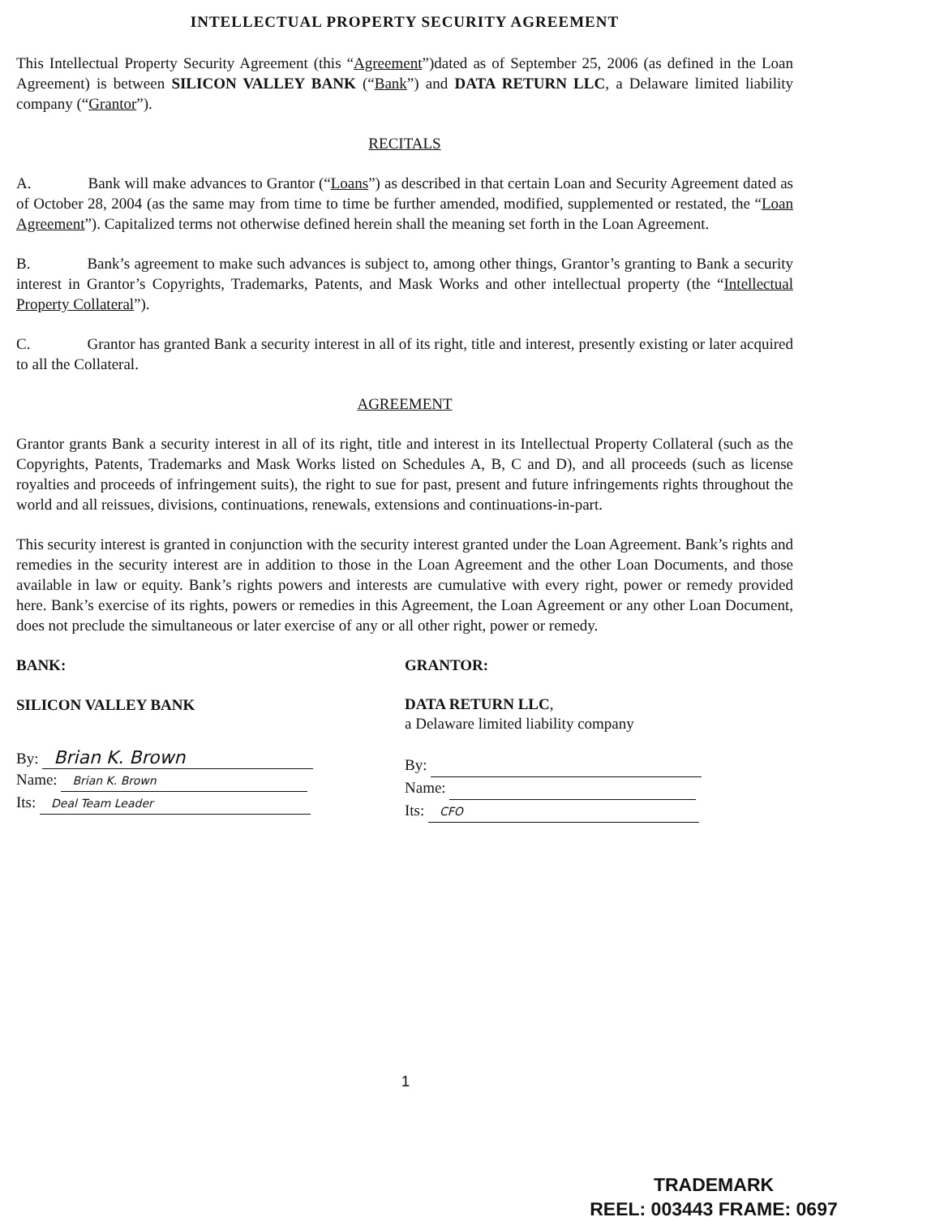INTELLECTUAL PROPERTY SECURITY AGREEMENT
This Intellectual Property Security Agreement (this “Agreement”)dated as of September 25, 2006 (as defined in the Loan Agreement) is between SILICON VALLEY BANK (“Bank”) and DATA RETURN LLC, a Delaware limited liability company (“Grantor”).
RECITALS
A. Bank will make advances to Grantor (“Loans”) as described in that certain Loan and Security Agreement dated as of October 28, 2004 (as the same may from time to time be further amended, modified, supplemented or restated, the “Loan Agreement”). Capitalized terms not otherwise defined herein shall the meaning set forth in the Loan Agreement.
B. Bank’s agreement to make such advances is subject to, among other things, Grantor’s granting to Bank a security interest in Grantor’s Copyrights, Trademarks, Patents, and Mask Works and other intellectual property (the “Intellectual Property Collateral”).
C. Grantor has granted Bank a security interest in all of its right, title and interest, presently existing or later acquired to all the Collateral.
AGREEMENT
Grantor grants Bank a security interest in all of its right, title and interest in its Intellectual Property Collateral (such as the Copyrights, Patents, Trademarks and Mask Works listed on Schedules A, B, C and D), and all proceeds (such as license royalties and proceeds of infringement suits), the right to sue for past, present and future infringements rights throughout the world and all reissues, divisions, continuations, renewals, extensions and continuations-in-part.
This security interest is granted in conjunction with the security interest granted under the Loan Agreement. Bank’s rights and remedies in the security interest are in addition to those in the Loan Agreement and the other Loan Documents, and those available in law or equity. Bank’s rights powers and interests are cumulative with every right, power or remedy provided here. Bank’s exercise of its rights, powers or remedies in this Agreement, the Loan Agreement or any other Loan Document, does not preclude the simultaneous or later exercise of any or all other right, power or remedy.
BANK:
SILICON VALLEY BANK
By: Brian K. Brown
Name: Brian K. Brown
Its: Deal Team Leader
GRANTOR:
DATA RETURN LLC,
a Delaware limited liability company
By:
Name:
Its: CFO
1
TRADEMARK
REEL: 003443 FRAME: 0697